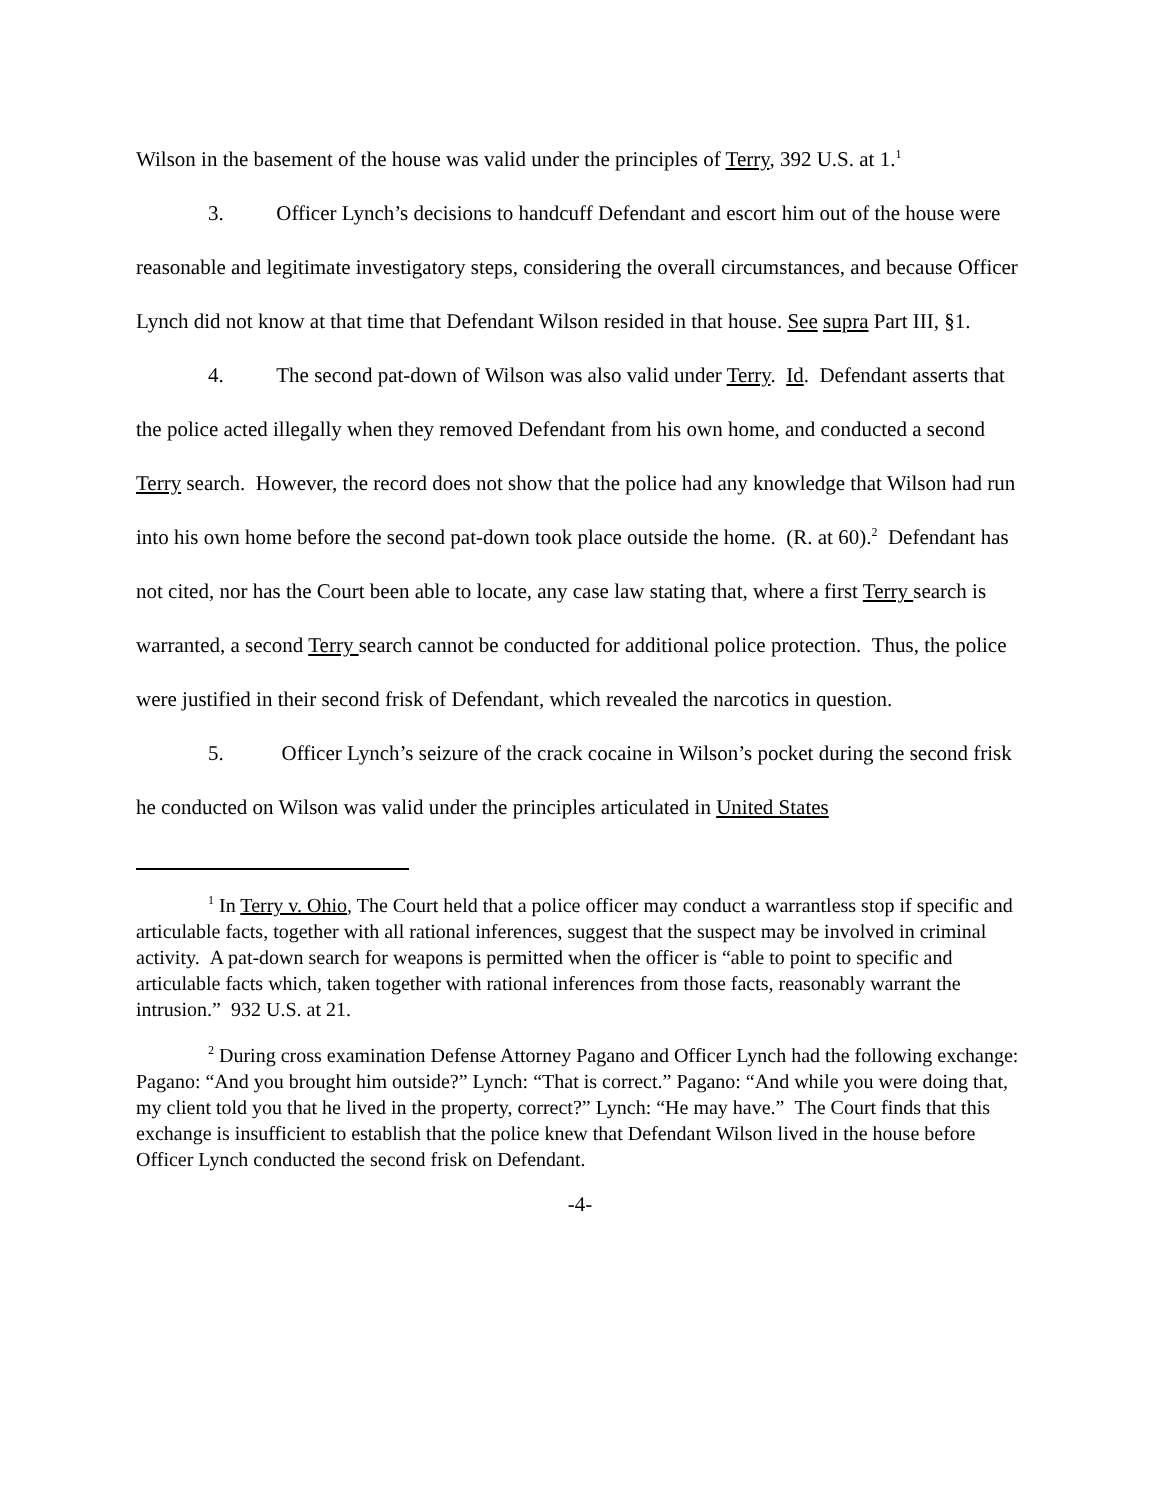Wilson in the basement of the house was valid under the principles of Terry, 392 U.S. at 1.<sup>1</sup>
3. Officer Lynch’s decisions to handcuff Defendant and escort him out of the house were reasonable and legitimate investigatory steps, considering the overall circumstances, and because Officer Lynch did not know at that time that Defendant Wilson resided in that house. See supra Part III, §1.
4. The second pat-down of Wilson was also valid under Terry. Id. Defendant asserts that the police acted illegally when they removed Defendant from his own home, and conducted a second Terry search. However, the record does not show that the police had any knowledge that Wilson had run into his own home before the second pat-down took place outside the home. (R. at 60).<sup>2</sup> Defendant has not cited, nor has the Court been able to locate, any case law stating that, where a first Terry search is warranted, a second Terry search cannot be conducted for additional police protection. Thus, the police were justified in their second frisk of Defendant, which revealed the narcotics in question.
5. Officer Lynch’s seizure of the crack cocaine in Wilson’s pocket during the second frisk he conducted on Wilson was valid under the principles articulated in United States
<sup>1</sup> In Terry v. Ohio, The Court held that a police officer may conduct a warrantless stop if specific and articulable facts, together with all rational inferences, suggest that the suspect may be involved in criminal activity. A pat-down search for weapons is permitted when the officer is “able to point to specific and articulable facts which, taken together with rational inferences from those facts, reasonably warrant the intrusion.” 932 U.S. at 21.
<sup>2</sup> During cross examination Defense Attorney Pagano and Officer Lynch had the following exchange: Pagano: “And you brought him outside?” Lynch: “That is correct.” Pagano: “And while you were doing that, my client told you that he lived in the property, correct?” Lynch: “He may have.” The Court finds that this exchange is insufficient to establish that the police knew that Defendant Wilson lived in the house before Officer Lynch conducted the second frisk on Defendant.
-4-